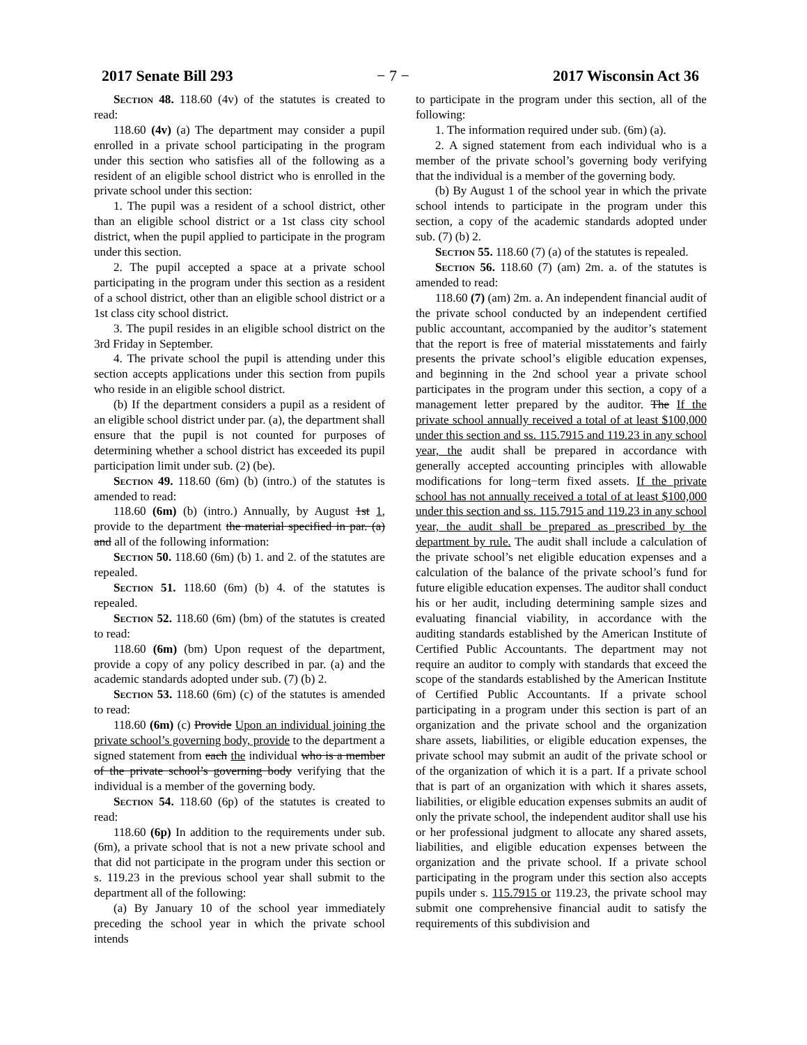2017 Senate Bill 293 − 7 − 2017 Wisconsin Act 36
Section 48. 118.60 (4v) of the statutes is created to read:
118.60 (4v) (a) The department may consider a pupil enrolled in a private school participating in the program under this section who satisfies all of the following as a resident of an eligible school district who is enrolled in the private school under this section:
1. The pupil was a resident of a school district, other than an eligible school district or a 1st class city school district, when the pupil applied to participate in the program under this section.
2. The pupil accepted a space at a private school participating in the program under this section as a resident of a school district, other than an eligible school district or a 1st class city school district.
3. The pupil resides in an eligible school district on the 3rd Friday in September.
4. The private school the pupil is attending under this section accepts applications under this section from pupils who reside in an eligible school district.
(b) If the department considers a pupil as a resident of an eligible school district under par. (a), the department shall ensure that the pupil is not counted for purposes of determining whether a school district has exceeded its pupil participation limit under sub. (2) (be).
Section 49. 118.60 (6m) (b) (intro.) of the statutes is amended to read:
118.60 (6m) (b) (intro.) Annually, by August 1st 1, provide to the department the material specified in par. (a) and all of the following information:
Section 50. 118.60 (6m) (b) 1. and 2. of the statutes are repealed.
Section 51. 118.60 (6m) (b) 4. of the statutes is repealed.
Section 52. 118.60 (6m) (bm) of the statutes is created to read:
118.60 (6m) (bm) Upon request of the department, provide a copy of any policy described in par. (a) and the academic standards adopted under sub. (7) (b) 2.
Section 53. 118.60 (6m) (c) of the statutes is amended to read:
118.60 (6m) (c) Provide Upon an individual joining the private school’s governing body, provide to the department a signed statement from each the individual who is a member of the private school’s governing body verifying that the individual is a member of the governing body.
Section 54. 118.60 (6p) of the statutes is created to read:
118.60 (6p) In addition to the requirements under sub. (6m), a private school that is not a new private school and that did not participate in the program under this section or s. 119.23 in the previous school year shall submit to the department all of the following:
(a) By January 10 of the school year immediately preceding the school year in which the private school intends
to participate in the program under this section, all of the following:
1. The information required under sub. (6m) (a).
2. A signed statement from each individual who is a member of the private school’s governing body verifying that the individual is a member of the governing body.
(b) By August 1 of the school year in which the private school intends to participate in the program under this section, a copy of the academic standards adopted under sub. (7) (b) 2.
Section 55. 118.60 (7) (a) of the statutes is repealed.
Section 56. 118.60 (7) (am) 2m. a. of the statutes is amended to read:
118.60 (7) (am) 2m. a. An independent financial audit of the private school conducted by an independent certified public accountant, accompanied by the auditor’s statement that the report is free of material misstatements and fairly presents the private school’s eligible education expenses, and beginning in the 2nd school year a private school participates in the program under this section, a copy of a management letter prepared by the auditor. The If the private school annually received a total of at least $100,000 under this section and ss. 115.7915 and 119.23 in any school year, the audit shall be prepared in accordance with generally accepted accounting principles with allowable modifications for long−term fixed assets. If the private school has not annually received a total of at least $100,000 under this section and ss. 115.7915 and 119.23 in any school year, the audit shall be prepared as prescribed by the department by rule. The audit shall include a calculation of the private school’s net eligible education expenses and a calculation of the balance of the private school’s fund for future eligible education expenses. The auditor shall conduct his or her audit, including determining sample sizes and evaluating financial viability, in accordance with the auditing standards established by the American Institute of Certified Public Accountants. The department may not require an auditor to comply with standards that exceed the scope of the standards established by the American Institute of Certified Public Accountants. If a private school participating in a program under this section is part of an organization and the private school and the organization share assets, liabilities, or eligible education expenses, the private school may submit an audit of the private school or of the organization of which it is a part. If a private school that is part of an organization with which it shares assets, liabilities, or eligible education expenses submits an audit of only the private school, the independent auditor shall use his or her professional judgment to allocate any shared assets, liabilities, and eligible education expenses between the organization and the private school. If a private school participating in the program under this section also accepts pupils under s. 115.7915 or 119.23, the private school may submit one comprehensive financial audit to satisfy the requirements of this subdivision and